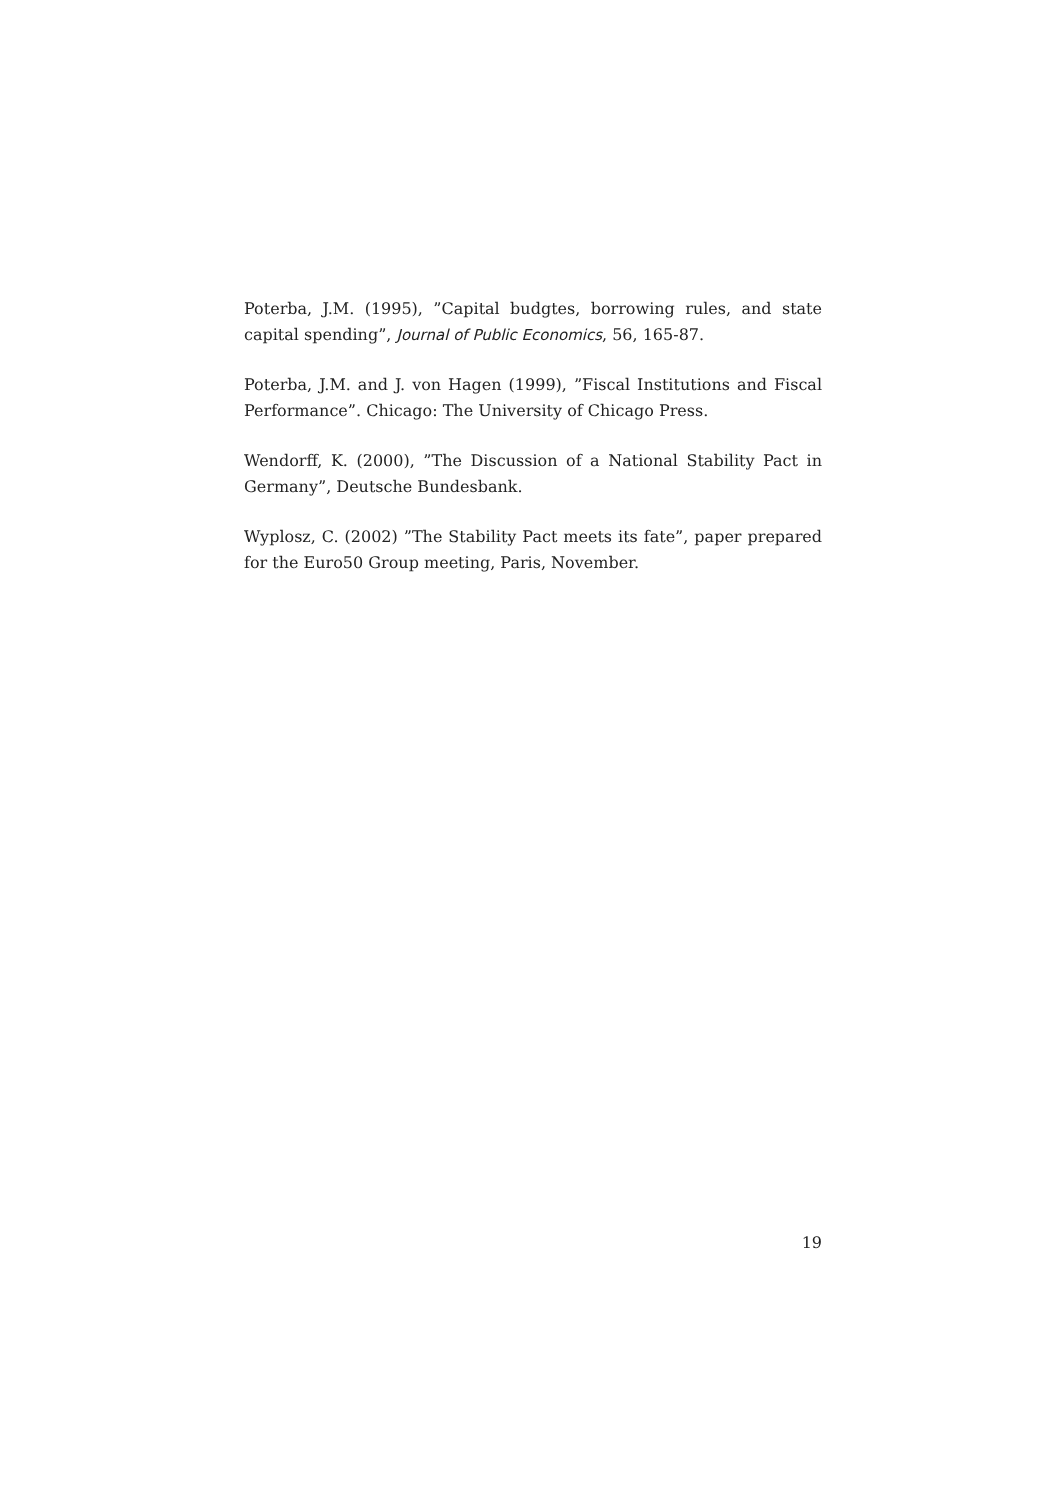Poterba, J.M. (1995), ”Capital budgtes, borrowing rules, and state capital spending”, Journal of Public Economics, 56, 165-87.
Poterba, J.M. and J. von Hagen (1999), ”Fiscal Institutions and Fiscal Performance”. Chicago: The University of Chicago Press.
Wendorff, K. (2000), ”The Discussion of a National Stability Pact in Germany”, Deutsche Bundesbank.
Wyplosz, C. (2002) ”The Stability Pact meets its fate”, paper prepared for the Euro50 Group meeting, Paris, November.
19